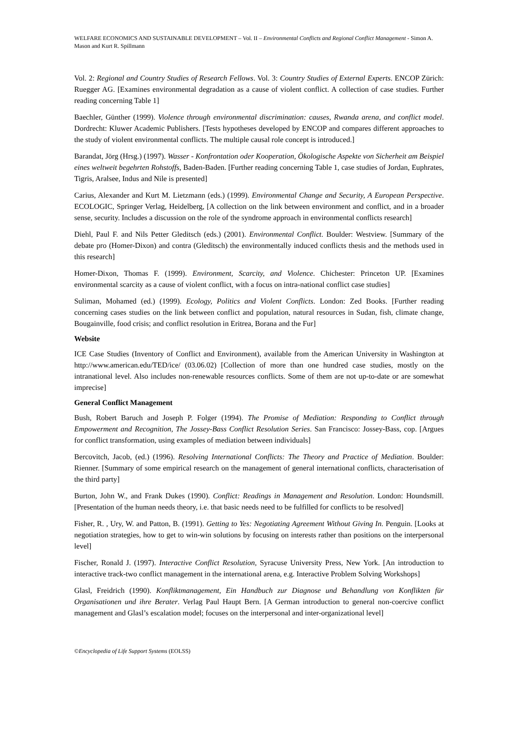WELFARE ECONOMICS AND SUSTAINABLE DEVELOPMENT – Vol. II – Environmental Conflicts and Regional Conflict Management - Simon A. Mason and Kurt R. Spillmann
Vol. 2: Regional and Country Studies of Research Fellows. Vol. 3: Country Studies of External Experts. ENCOP Zürich: Ruegger AG. [Examines environmental degradation as a cause of violent conflict. A collection of case studies. Further reading concerning Table 1]
Baechler, Günther (1999). Violence through environmental discrimination: causes, Rwanda arena, and conflict model. Dordrecht: Kluwer Academic Publishers. [Tests hypotheses developed by ENCOP and compares different approaches to the study of violent environmental conflicts. The multiple causal role concept is introduced.]
Barandat, Jörg (Hrsg.) (1997). Wasser - Konfrontation oder Kooperation, Ökologische Aspekte von Sicherheit am Beispiel eines weltweit begehrten Rohstoffs, Baden-Baden. [Further reading concerning Table 1, case studies of Jordan, Euphrates, Tigris, Aralsee, Indus and Nile is presented]
Carius, Alexander and Kurt M. Lietzmann (eds.) (1999). Environmental Change and Security, A European Perspective. ECOLOGIC, Springer Verlag, Heidelberg, [A collection on the link between environment and conflict, and in a broader sense, security. Includes a discussion on the role of the syndrome approach in environmental conflicts research]
Diehl, Paul F. and Nils Petter Gleditsch (eds.) (2001). Environmental Conflict. Boulder: Westview. [Summary of the debate pro (Homer-Dixon) and contra (Gleditsch) the environmentally induced conflicts thesis and the methods used in this research]
Homer-Dixon, Thomas F. (1999). Environment, Scarcity, and Violence. Chichester: Princeton UP. [Examines environmental scarcity as a cause of violent conflict, with a focus on intra-national conflict case studies]
Suliman, Mohamed (ed.) (1999). Ecology, Politics and Violent Conflicts. London: Zed Books. [Further reading concerning cases studies on the link between conflict and population, natural resources in Sudan, fish, climate change, Bougainville, food crisis; and conflict resolution in Eritrea, Borana and the Fur]
Website
ICE Case Studies (Inventory of Conflict and Environment), available from the American University in Washington at http://www.american.edu/TED/ice/ (03.06.02) [Collection of more than one hundred case studies, mostly on the intranational level. Also includes non-renewable resources conflicts. Some of them are not up-to-date or are somewhat imprecise]
General Conflict Management
Bush, Robert Baruch and Joseph P. Folger (1994). The Promise of Mediation: Responding to Conflict through Empowerment and Recognition, The Jossey-Bass Conflict Resolution Series. San Francisco: Jossey-Bass, cop. [Argues for conflict transformation, using examples of mediation between individuals]
Bercovitch, Jacob, (ed.) (1996). Resolving International Conflicts: The Theory and Practice of Mediation. Boulder: Rienner. [Summary of some empirical research on the management of general international conflicts, characterisation of the third party]
Burton, John W., and Frank Dukes (1990). Conflict: Readings in Management and Resolution. London: Houndsmill. [Presentation of the human needs theory, i.e. that basic needs need to be fulfilled for conflicts to be resolved]
Fisher, R. , Ury, W. and Patton, B. (1991). Getting to Yes: Negotiating Agreement Without Giving In. Penguin. [Looks at negotiation strategies, how to get to win-win solutions by focusing on interests rather than positions on the interpersonal level]
Fischer, Ronald J. (1997). Interactive Conflict Resolution, Syracuse University Press, New York. [An introduction to interactive track-two conflict management in the international arena, e.g. Interactive Problem Solving Workshops]
Glasl, Freidrich (1990). Konfliktmanagement, Ein Handbuch zur Diagnose und Behandlung von Konflikten für Organisationen und ihre Berater. Verlag Paul Haupt Bern. [A German introduction to general non-coercive conflict management and Glasl’s escalation model; focuses on the interpersonal and inter-organizational level]
©Encyclopedia of Life Support Systems (EOLSS)